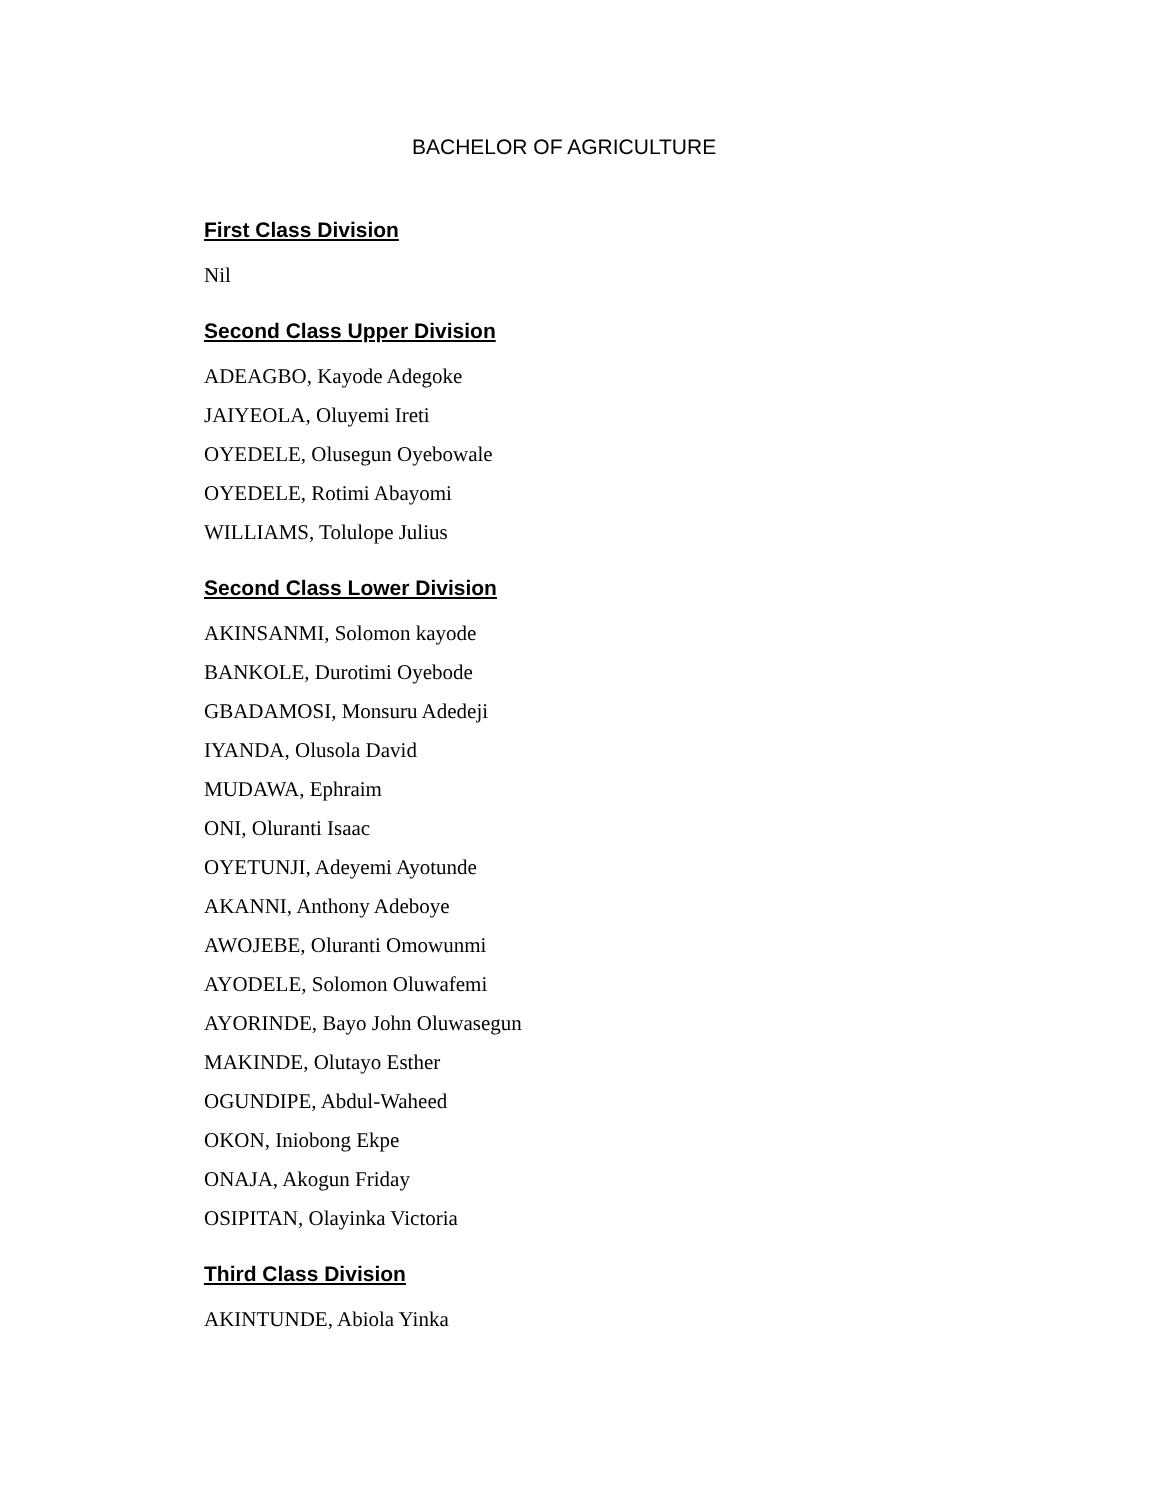BACHELOR OF AGRICULTURE
First Class Division
Nil
Second Class Upper Division
ADEAGBO, Kayode Adegoke
JAIYEOLA, Oluyemi Ireti
OYEDELE, Olusegun Oyebowale
OYEDELE, Rotimi Abayomi
WILLIAMS, Tolulope Julius
Second Class Lower Division
AKINSANMI, Solomon kayode
BANKOLE, Durotimi Oyebode
GBADAMOSI, Monsuru Adedeji
IYANDA, Olusola David
MUDAWA, Ephraim
ONI, Oluranti Isaac
OYETUNJI, Adeyemi Ayotunde
AKANNI, Anthony Adeboye
AWOJEBE, Oluranti Omowunmi
AYODELE, Solomon Oluwafemi
AYORINDE, Bayo John Oluwasegun
MAKINDE, Olutayo Esther
OGUNDIPE, Abdul-Waheed
OKON, Iniobong Ekpe
ONAJA, Akogun Friday
OSIPITAN, Olayinka Victoria
Third Class Division
AKINTUNDE, Abiola Yinka